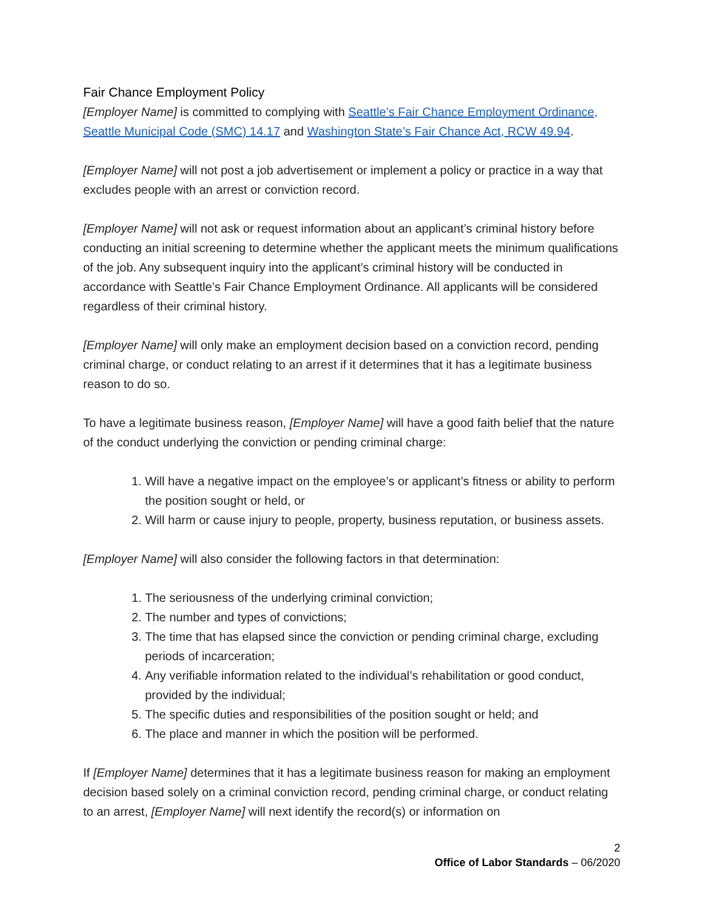Fair Chance Employment Policy
[Employer Name] is committed to complying with Seattle’s Fair Chance Employment Ordinance, Seattle Municipal Code (SMC) 14.17 and Washington State’s Fair Chance Act, RCW 49.94.
[Employer Name] will not post a job advertisement or implement a policy or practice in a way that excludes people with an arrest or conviction record.
[Employer Name] will not ask or request information about an applicant’s criminal history before conducting an initial screening to determine whether the applicant meets the minimum qualifications of the job. Any subsequent inquiry into the applicant’s criminal history will be conducted in accordance with Seattle’s Fair Chance Employment Ordinance. All applicants will be considered regardless of their criminal history.
[Employer Name] will only make an employment decision based on a conviction record, pending criminal charge, or conduct relating to an arrest if it determines that it has a legitimate business reason to do so.
To have a legitimate business reason, [Employer Name] will have a good faith belief that the nature of the conduct underlying the conviction or pending criminal charge:
1. Will have a negative impact on the employee’s or applicant’s fitness or ability to perform the position sought or held, or
2. Will harm or cause injury to people, property, business reputation, or business assets.
[Employer Name] will also consider the following factors in that determination:
1. The seriousness of the underlying criminal conviction;
2. The number and types of convictions;
3. The time that has elapsed since the conviction or pending criminal charge, excluding periods of incarceration;
4. Any verifiable information related to the individual’s rehabilitation or good conduct, provided by the individual;
5. The specific duties and responsibilities of the position sought or held; and
6. The place and manner in which the position will be performed.
If [Employer Name] determines that it has a legitimate business reason for making an employment decision based solely on a criminal conviction record, pending criminal charge, or conduct relating to an arrest, [Employer Name] will next identify the record(s) or information on
2
Office of Labor Standards – 06/2020